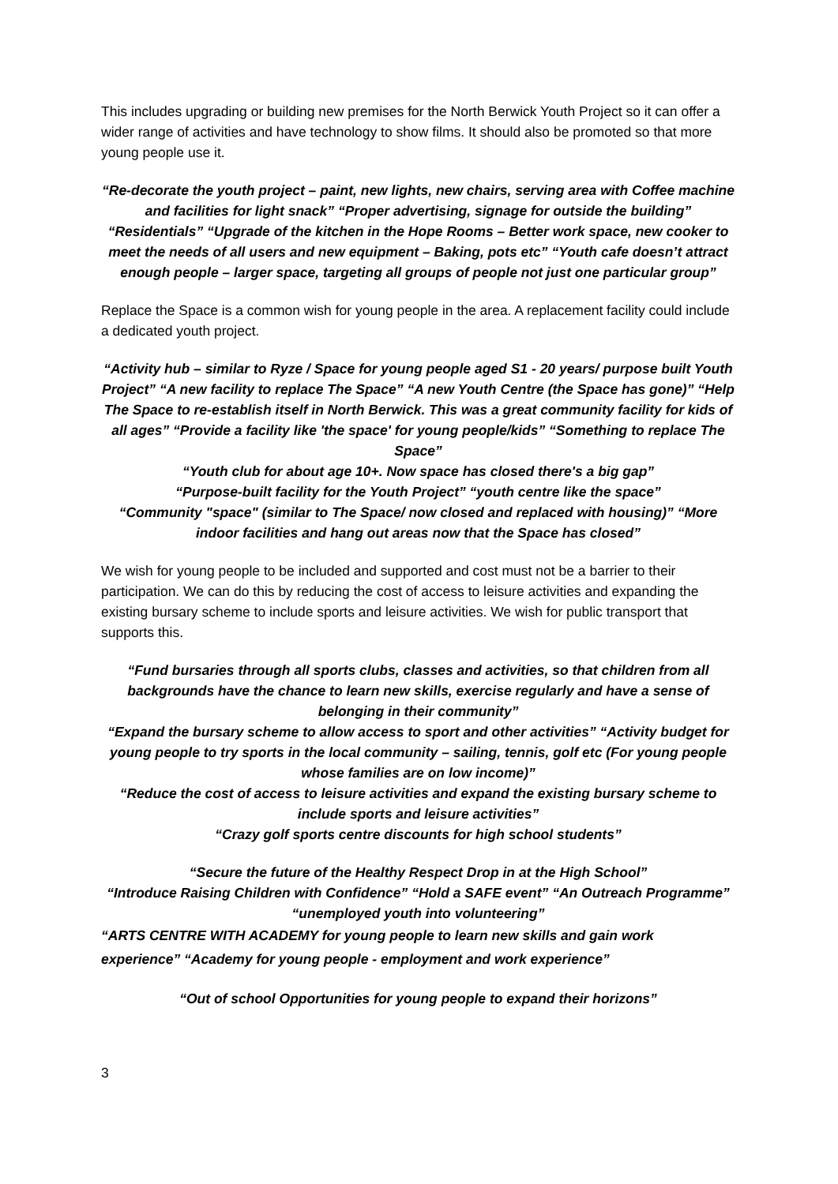This includes upgrading or building new premises for the North Berwick Youth Project so it can offer a wider range of activities and have technology to show films. It should also be promoted so that more young people use it.
“Re-decorate the youth project – paint, new lights, new chairs, serving area with Coffee machine and facilities for light snack” “Proper advertising, signage for outside the building” “Residentials” “Upgrade of the kitchen in the Hope Rooms – Better work space, new cooker to meet the needs of all users and new equipment – Baking, pots etc” “Youth cafe doesn’t attract enough people – larger space, targeting all groups of people not just one particular group”
Replace the Space is a common wish for young people in the area. A replacement facility could include a dedicated youth project.
“Activity hub – similar to Ryze / Space for young people aged S1 - 20 years/ purpose built Youth Project” “A new facility to replace The Space” “A new Youth Centre (the Space has gone)” “Help The Space to re-establish itself in North Berwick. This was a great community facility for kids of all ages” “Provide a facility like 'the space' for young people/kids” “Something to replace The Space”
“Youth club for about age 10+. Now space has closed there's a big gap”
“Purpose-built facility for the Youth Project” “youth centre like the space”
“Community "space" (similar to The Space/ now closed and replaced with housing)” “More indoor facilities and hang out areas now that the Space has closed”
We wish for young people to be included and supported and cost must not be a barrier to their participation. We can do this by reducing the cost of access to leisure activities and expanding the existing bursary scheme to include sports and leisure activities. We wish for public transport that supports this.
“Fund bursaries through all sports clubs, classes and activities, so that children from all backgrounds have the chance to learn new skills, exercise regularly and have a sense of belonging in their community”
“Expand the bursary scheme to allow access to sport and other activities” “Activity budget for young people to try sports in the local community – sailing, tennis, golf etc (For young people whose families are on low income)”
“Reduce the cost of access to leisure activities and expand the existing bursary scheme to include sports and leisure activities”
“Crazy golf sports centre discounts for high school students”
“Secure the future of the Healthy Respect Drop in at the High School”
“Introduce Raising Children with Confidence” “Hold a SAFE event” “An Outreach Programme” “unemployed youth into volunteering”
“ARTS CENTRE WITH ACADEMY for young people to learn new skills and gain work experience” “Academy for young people - employment and work experience”
“Out of school Opportunities for young people to expand their horizons”
3